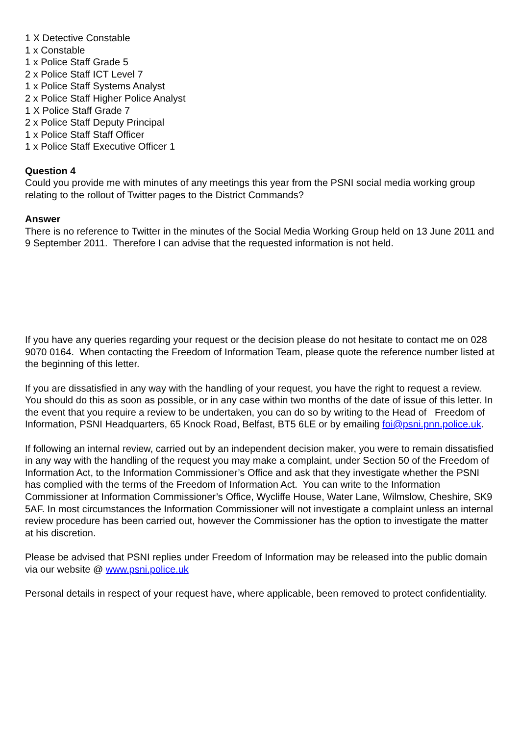1 X Detective Constable
1 x Constable
1 x Police Staff Grade 5
2 x Police Staff ICT Level 7
1 x Police Staff Systems Analyst
2 x Police Staff Higher Police Analyst
1 X Police Staff Grade 7
2 x Police Staff Deputy Principal
1 x Police Staff Staff Officer
1 x Police Staff Executive Officer 1
Question 4
Could you provide me with minutes of any meetings this year from the PSNI social media working group relating to the rollout of Twitter pages to the District Commands?
Answer
There is no reference to Twitter in the minutes of the Social Media Working Group held on 13 June 2011 and 9 September 2011. Therefore I can advise that the requested information is not held.
If you have any queries regarding your request or the decision please do not hesitate to contact me on 028 9070 0164. When contacting the Freedom of Information Team, please quote the reference number listed at the beginning of this letter.
If you are dissatisfied in any way with the handling of your request, you have the right to request a review. You should do this as soon as possible, or in any case within two months of the date of issue of this letter. In the event that you require a review to be undertaken, you can do so by writing to the Head of Freedom of Information, PSNI Headquarters, 65 Knock Road, Belfast, BT5 6LE or by emailing foi@psni.pnn.police.uk.
If following an internal review, carried out by an independent decision maker, you were to remain dissatisfied in any way with the handling of the request you may make a complaint, under Section 50 of the Freedom of Information Act, to the Information Commissioner’s Office and ask that they investigate whether the PSNI has complied with the terms of the Freedom of Information Act. You can write to the Information Commissioner at Information Commissioner’s Office, Wycliffe House, Water Lane, Wilmslow, Cheshire, SK9 5AF. In most circumstances the Information Commissioner will not investigate a complaint unless an internal review procedure has been carried out, however the Commissioner has the option to investigate the matter at his discretion.
Please be advised that PSNI replies under Freedom of Information may be released into the public domain via our website @ www.psni.police.uk
Personal details in respect of your request have, where applicable, been removed to protect confidentiality.